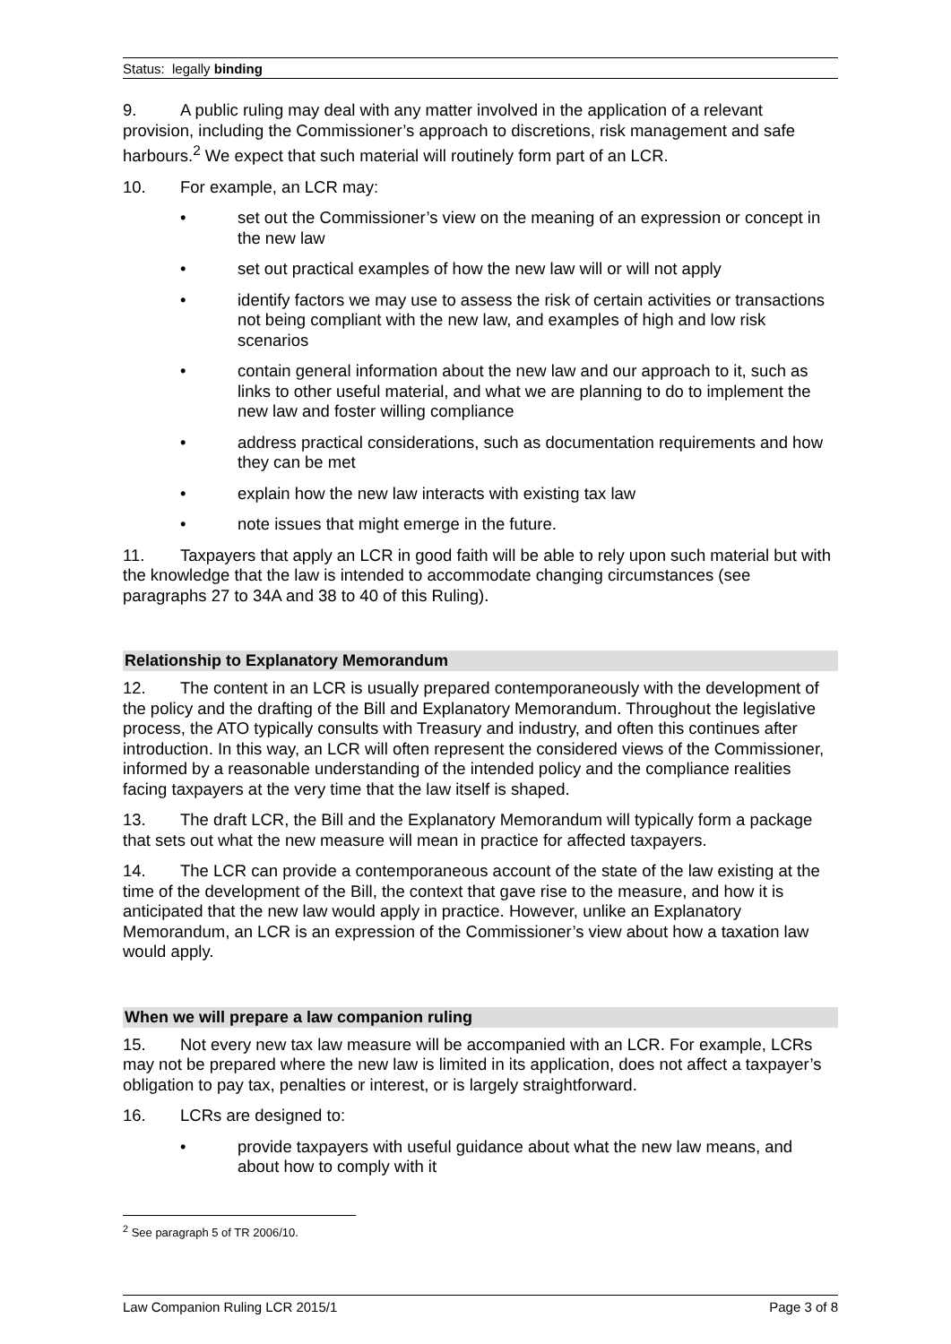Status: legally binding
9. A public ruling may deal with any matter involved in the application of a relevant provision, including the Commissioner’s approach to discretions, risk management and safe harbours.<sup>2</sup> We expect that such material will routinely form part of an LCR.
10. For example, an LCR may:
• set out the Commissioner’s view on the meaning of an expression or concept in the new law
• set out practical examples of how the new law will or will not apply
• identify factors we may use to assess the risk of certain activities or transactions not being compliant with the new law, and examples of high and low risk scenarios
• contain general information about the new law and our approach to it, such as links to other useful material, and what we are planning to do to implement the new law and foster willing compliance
• address practical considerations, such as documentation requirements and how they can be met
• explain how the new law interacts with existing tax law
• note issues that might emerge in the future.
11. Taxpayers that apply an LCR in good faith will be able to rely upon such material but with the knowledge that the law is intended to accommodate changing circumstances (see paragraphs 27 to 34A and 38 to 40 of this Ruling).
Relationship to Explanatory Memorandum
12. The content in an LCR is usually prepared contemporaneously with the development of the policy and the drafting of the Bill and Explanatory Memorandum. Throughout the legislative process, the ATO typically consults with Treasury and industry, and often this continues after introduction. In this way, an LCR will often represent the considered views of the Commissioner, informed by a reasonable understanding of the intended policy and the compliance realities facing taxpayers at the very time that the law itself is shaped.
13. The draft LCR, the Bill and the Explanatory Memorandum will typically form a package that sets out what the new measure will mean in practice for affected taxpayers.
14. The LCR can provide a contemporaneous account of the state of the law existing at the time of the development of the Bill, the context that gave rise to the measure, and how it is anticipated that the new law would apply in practice. However, unlike an Explanatory Memorandum, an LCR is an expression of the Commissioner’s view about how a taxation law would apply.
When we will prepare a law companion ruling
15. Not every new tax law measure will be accompanied with an LCR. For example, LCRs may not be prepared where the new law is limited in its application, does not affect a taxpayer’s obligation to pay tax, penalties or interest, or is largely straightforward.
16. LCRs are designed to:
• provide taxpayers with useful guidance about what the new law means, and about how to comply with it
<sup>2</sup> See paragraph 5 of TR 2006/10.
Law Companion Ruling LCR 2015/1 Page 3 of 8